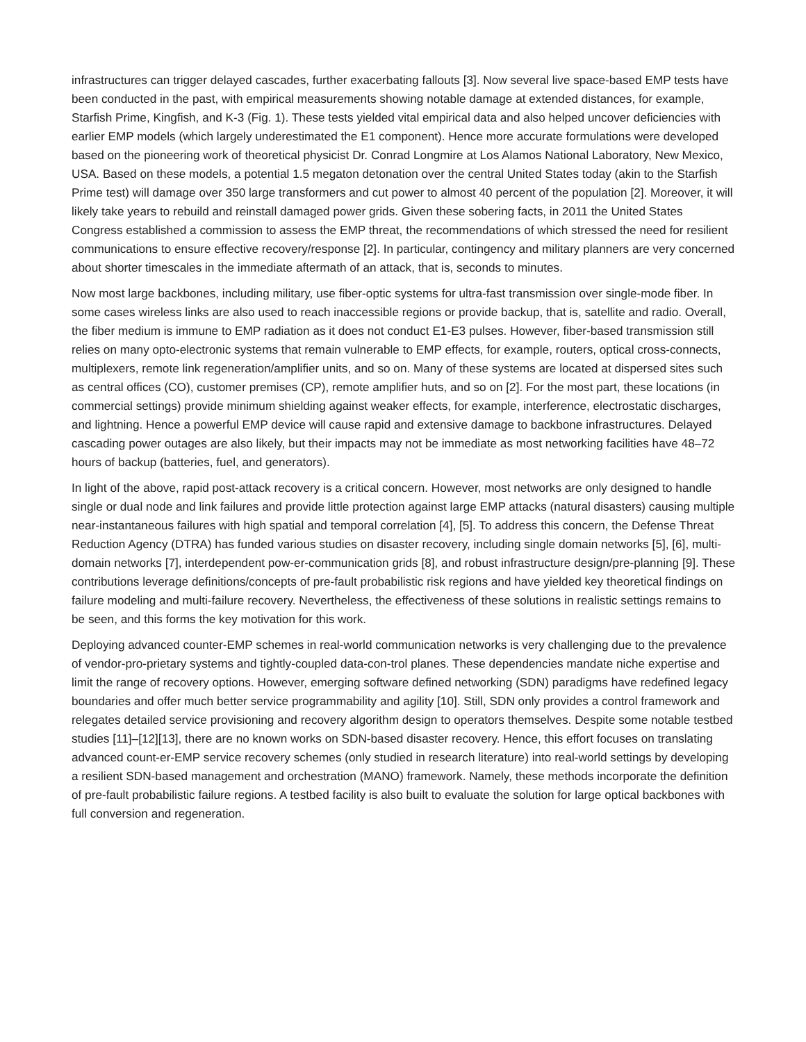infrastructures can trigger delayed cascades, further exacerbating fallouts [3]. Now several live space-based EMP tests have been conducted in the past, with empirical measurements showing notable damage at extended distances, for example, Starfish Prime, Kingfish, and K-3 (Fig. 1). These tests yielded vital empirical data and also helped uncover deficiencies with earlier EMP models (which largely underestimated the E1 component). Hence more accurate formulations were developed based on the pioneering work of theoretical physicist Dr. Conrad Longmire at Los Alamos National Laboratory, New Mexico, USA. Based on these models, a potential 1.5 megaton detonation over the central United States today (akin to the Starfish Prime test) will damage over 350 large transformers and cut power to almost 40 percent of the population [2]. Moreover, it will likely take years to rebuild and reinstall damaged power grids. Given these sobering facts, in 2011 the United States Congress established a commission to assess the EMP threat, the recommendations of which stressed the need for resilient communications to ensure effective recovery/response [2]. In particular, contingency and military planners are very concerned about shorter timescales in the immediate aftermath of an attack, that is, seconds to minutes.
Now most large backbones, including military, use fiber-optic systems for ultra-fast transmission over single-mode fiber. In some cases wireless links are also used to reach inaccessible regions or provide backup, that is, satellite and radio. Overall, the fiber medium is immune to EMP radiation as it does not conduct E1-E3 pulses. However, fiber-based transmission still relies on many opto-electronic systems that remain vulnerable to EMP effects, for example, routers, optical cross-connects, multiplexers, remote link regeneration/amplifier units, and so on. Many of these systems are located at dispersed sites such as central offices (CO), customer premises (CP), remote amplifier huts, and so on [2]. For the most part, these locations (in commercial settings) provide minimum shielding against weaker effects, for example, interference, electrostatic discharges, and lightning. Hence a powerful EMP device will cause rapid and extensive damage to backbone infrastructures. Delayed cascading power outages are also likely, but their impacts may not be immediate as most networking facilities have 48–72 hours of backup (batteries, fuel, and generators).
In light of the above, rapid post-attack recovery is a critical concern. However, most networks are only designed to handle single or dual node and link failures and provide little protection against large EMP attacks (natural disasters) causing multiple near-instantaneous failures with high spatial and temporal correlation [4], [5]. To address this concern, the Defense Threat Reduction Agency (DTRA) has funded various studies on disaster recovery, including single domain networks [5], [6], multi-domain networks [7], interdependent pow-er-communication grids [8], and robust infrastructure design/pre-planning [9]. These contributions leverage definitions/concepts of pre-fault probabilistic risk regions and have yielded key theoretical findings on failure modeling and multi-failure recovery. Nevertheless, the effectiveness of these solutions in realistic settings remains to be seen, and this forms the key motivation for this work.
Deploying advanced counter-EMP schemes in real-world communication networks is very challenging due to the prevalence of vendor-pro-prietary systems and tightly-coupled data-con-trol planes. These dependencies mandate niche expertise and limit the range of recovery options. However, emerging software defined networking (SDN) paradigms have redefined legacy boundaries and offer much better service programmability and agility [10]. Still, SDN only provides a control framework and relegates detailed service provisioning and recovery algorithm design to operators themselves. Despite some notable testbed studies [11]–[12][13], there are no known works on SDN-based disaster recovery. Hence, this effort focuses on translating advanced count-er-EMP service recovery schemes (only studied in research literature) into real-world settings by developing a resilient SDN-based management and orchestration (MANO) framework. Namely, these methods incorporate the definition of pre-fault probabilistic failure regions. A testbed facility is also built to evaluate the solution for large optical backbones with full conversion and regeneration.